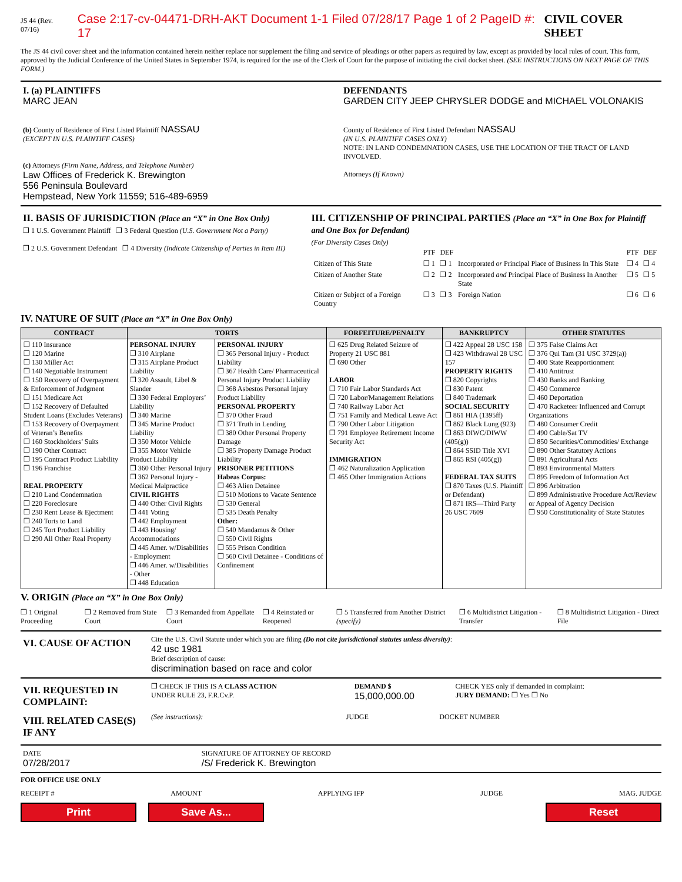JS 44 (Rev. 07/16) Case 2:17-cv-04471-DRH-AKT Document 1-1 Filed 07/28/17 Page 1 of 2 PageID #: 17 CIVIL COVER SHEET
The JS 44 civil cover sheet and the information contained herein neither replace nor supplement the filing and service of pleadings or other papers as required by law, except as provided by local rules of court. This form, approved by the Judicial Conference of the United States in September 1974, is required for the use of the Clerk of Court for the purpose of initiating the civil docket sheet. (SEE INSTRUCTIONS ON NEXT PAGE OF THIS FORM.)
| I. (a) PLAINTIFFS MARC JEAN (b) County of Residence of First Listed Plaintiff NASSAU (EXCEPT IN U.S. PLAINTIFF CASES) (c) Attorneys (Firm Name, Address, and Telephone Number) Law Offices of Frederick K. Brewington 556 Peninsula Boulevard Hempstead, New York 11559; 516-489-6959 | DEFENDANTS GARDEN CITY JEEP CHRYSLER DODGE and MICHAEL VOLONAKIS County of Residence of First Listed Defendant NASSAU (IN U.S. PLAINTIFF CASES ONLY) NOTE: IN LAND CONDEMNATION CASES, USE THE LOCATION OF THE TRACT OF LAND INVOLVED. Attorneys (If Known) |
| II. BASIS OF JURISDICTION (Place an “X” in One Box Only) ❒ 1 U.S. Government Plaintiff ❒ 3 Federal Question (U.S. Government Not a Party) ❒ 2 U.S. Government Defendant ❒ 4 Diversity (Indicate Citizenship of Parties in Item III) | III. CITIZENSHIP OF PRINCIPAL PARTIES (Place an “X” in One Box for Plaintiff and One Box for Defendant) (For Diversity Cases Only) / / PTF / DEF / / PTF / DEF / / Citizen of This State / ❒ 1 / ❒ 1 / Incorporated or Principal Place of Business In This State / ❒ 4 / ❒ 4 / / Citizen of Another State / ❒ 2 / ❒ 2 / Incorporated and Principal Place of Business In Another State / ❒ 5 / ❒ 5 / / Citizen or Subject of a Foreign Country / ❒ 3 / ❒ 3 / Foreign Nation / ❒ 6 / ❒ 6 / |
IV. NATURE OF SUIT (Place an “X” in One Box Only)
| CONTRACT | TORTS | | FORFEITURE/PENALTY | BANKRUPTCY | OTHER STATUTES |
| --- | --- | --- | --- | --- | --- |
| ❒ 110 Insurance ❒ 120 Marine ❒ 130 Miller Act ❒ 140 Negotiable Instrument ❒ 150 Recovery of Overpayment & Enforcement of Judgment ❒ 151 Medicare Act ❒ 152 Recovery of Defaulted Student Loans (Excludes Veterans) ❒ 153 Recovery of Overpayment of Veteran’s Benefits ❒ 160 Stockholders’ Suits ❒ 190 Other Contract ❒ 195 Contract Product Liability ❒ 196 Franchise REAL PROPERTY ❒ 210 Land Condemnation ❒ 220 Foreclosure ❒ 230 Rent Lease & Ejectment ❒ 240 Torts to Land ❒ 245 Tort Product Liability ❒ 290 All Other Real Property | PERSONAL INJURY ❒ 310 Airplane ❒ 315 Airplane Product Liability ❒ 320 Assault, Libel & Slander ❒ 330 Federal Employers’ Liability ❒ 340 Marine ❒ 345 Marine Product Liability ❒ 350 Motor Vehicle ❒ 355 Motor Vehicle Product Liability ❒ 360 Other Personal Injury ❒ 362 Personal Injury - Medical Malpractice CIVIL RIGHTS ❒ 440 Other Civil Rights ❒ 441 Voting ❒ 442 Employment ❒ 443 Housing/ Accommodations ❒ 445 Amer. w/Disabilities - Employment ❒ 446 Amer. w/Disabilities - Other ❒ 448 Education | PERSONAL INJURY ❒ 365 Personal Injury - Product Liability ❒ 367 Health Care/ Pharmaceutical Personal Injury Product Liability ❒ 368 Asbestos Personal Injury Product Liability PERSONAL PROPERTY ❒ 370 Other Fraud ❒ 371 Truth in Lending ❒ 380 Other Personal Property Damage ❒ 385 Property Damage Product Liability PRISONER PETITIONS Habeas Corpus: ❒ 463 Alien Detainee ❒ 510 Motions to Vacate Sentence ❒ 530 General ❒ 535 Death Penalty Other: ❒ 540 Mandamus & Other ❒ 550 Civil Rights ❒ 555 Prison Condition ❒ 560 Civil Detainee - Conditions of Confinement | ❒ 625 Drug Related Seizure of Property 21 USC 881 ❒ 690 Other LABOR ❒ 710 Fair Labor Standards Act ❒ 720 Labor/Management Relations ❒ 740 Railway Labor Act ❒ 751 Family and Medical Leave Act ❒ 790 Other Labor Litigation ❒ 791 Employee Retirement Income Security Act IMMIGRATION ❒ 462 Naturalization Application ❒ 465 Other Immigration Actions | ❒ 422 Appeal 28 USC 158 ❒ 423 Withdrawal 28 USC 157 PROPERTY RIGHTS ❒ 820 Copyrights ❒ 830 Patent ❒ 840 Trademark SOCIAL SECURITY ❒ 861 HIA (1395ff) ❒ 862 Black Lung (923) ❒ 863 DIWC/DIWW (405(g)) ❒ 864 SSID Title XVI ❒ 865 RSI (405(g)) FEDERAL TAX SUITS ❒ 870 Taxes (U.S. Plaintiff or Defendant) ❒ 871 IRS—Third Party 26 USC 7609 | ❒ 375 False Claims Act ❒ 376 Qui Tam (31 USC 3729(a)) ❒ 400 State Reapportionment ❒ 410 Antitrust ❒ 430 Banks and Banking ❒ 450 Commerce ❒ 460 Deportation ❒ 470 Racketeer Influenced and Corrupt Organizations ❒ 480 Consumer Credit ❒ 490 Cable/Sat TV ❒ 850 Securities/Commodities/ Exchange ❒ 890 Other Statutory Actions ❒ 891 Agricultural Acts ❒ 893 Environmental Matters ❒ 895 Freedom of Information Act ❒ 896 Arbitration ❒ 899 Administrative Procedure Act/Review or Appeal of Agency Decision ❒ 950 Constitutionality of State Statutes |
V. ORIGIN (Place an “X” in One Box Only)
❒ 1 Original Proceeding ❒ 2 Removed from State Court ❒ 3 Remanded from Appellate Court ❒ 4 Reinstated or Reopened ❒ 5 Transferred from Another District (specify) ❒ 6 Multidistrict Litigation - Transfer ❒ 8 Multidistrict Litigation - Direct File
| VI. CAUSE OF ACTION | Cite the U.S. Civil Statute under which you are filing (Do not cite jurisdictional statutes unless diversity) : 42 usc 1981 Brief description of cause: discrimination based on race and color |
| VII. REQUESTED IN COMPLAINT: | ❒ CHECK IF THIS IS A CLASS ACTION UNDER RULE 23, F.R.Cv.P. | DEMAND $ 15,000,000.00 | CHECK YES only if demanded in complaint: JURY DEMAND: ❒ Yes ❒ No |
| VIII. RELATED CASE(S) IF ANY | (See instructions): | JUDGE | DOCKET NUMBER |
| DATE 07/28/2017 | SIGNATURE OF ATTORNEY OF RECORD /S/ Frederick K. Brewington |
FOR OFFICE USE ONLY
RECEIPT # AMOUNT APPLYING IFP JUDGE MAG. JUDGE
Print Save As... Reset